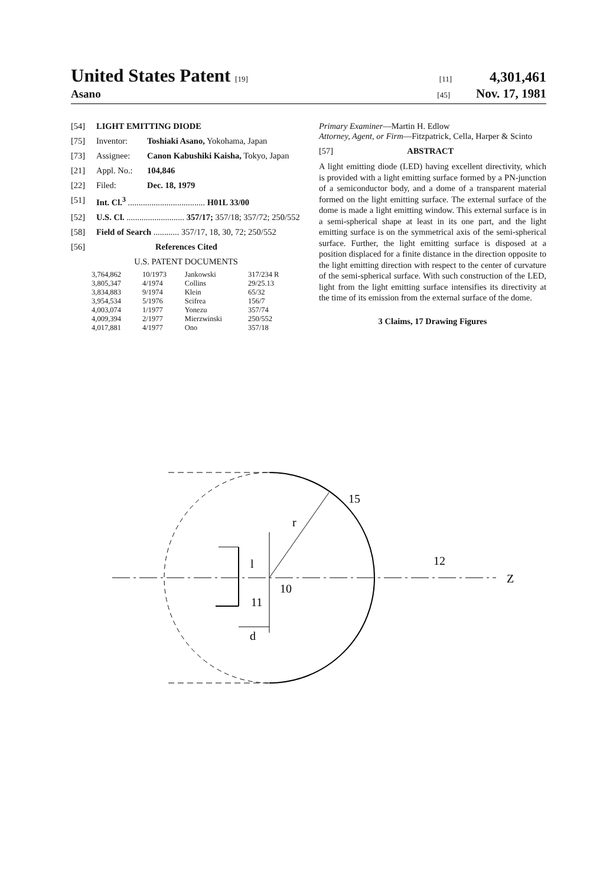United States Patent [19] [11] 4,301,461
Asano [45] Nov. 17, 1981
[54] LIGHT EMITTING DIODE
[75] Inventor: Toshiaki Asano, Yokohama, Japan
[73] Assignee: Canon Kabushiki Kaisha, Tokyo, Japan
[21] Appl. No.: 104,846
[22] Filed: Dec. 18, 1979
[51] Int. Cl.<sup>3</sup> .................................... H01L 33/00
[52] U.S. Cl. ........................... 357/17; 357/18; 357/72; 250/552
[58] Field of Search ............ 357/17, 18, 30, 72; 250/552
[56] References Cited
U.S. PATENT DOCUMENTS
| 3,764,862 | 10/1973 | Jankowski | 317/234 R |
| 3,805,347 | 4/1974 | Collins | 29/25.13 |
| 3,834,883 | 9/1974 | Klein | 65/32 |
| 3,954,534 | 5/1976 | Scifrea | 156/7 |
| 4,003,074 | 1/1977 | Yonezu | 357/74 |
| 4,009,394 | 2/1977 | Mierzwinski | 250/552 |
| 4,017,881 | 4/1977 | Ono | 357/18 |
Primary Examiner—Martin H. Edlow
Attorney, Agent, or Firm—Fitzpatrick, Cella, Harper & Scinto
[57] ABSTRACT
A light emitting diode (LED) having excellent directivity, which is provided with a light emitting surface formed by a PN-junction of a semiconductor body, and a dome of a transparent material formed on the light emitting surface. The external surface of the dome is made a light emitting window. This external surface is in a semi-spherical shape at least in its one part, and the light emitting surface is on the symmetrical axis of the semi-spherical surface. Further, the light emitting surface is disposed at a position displaced for a finite distance in the direction opposite to the light emitting direction with respect to the center of curvature of the semi-spherical surface. With such construction of the LED, light from the light emitting surface intensifies its directivity at the time of its emission from the external surface of the dome.
3 Claims, 17 Drawing Figures
15
r
l
12
Z
10
11
d